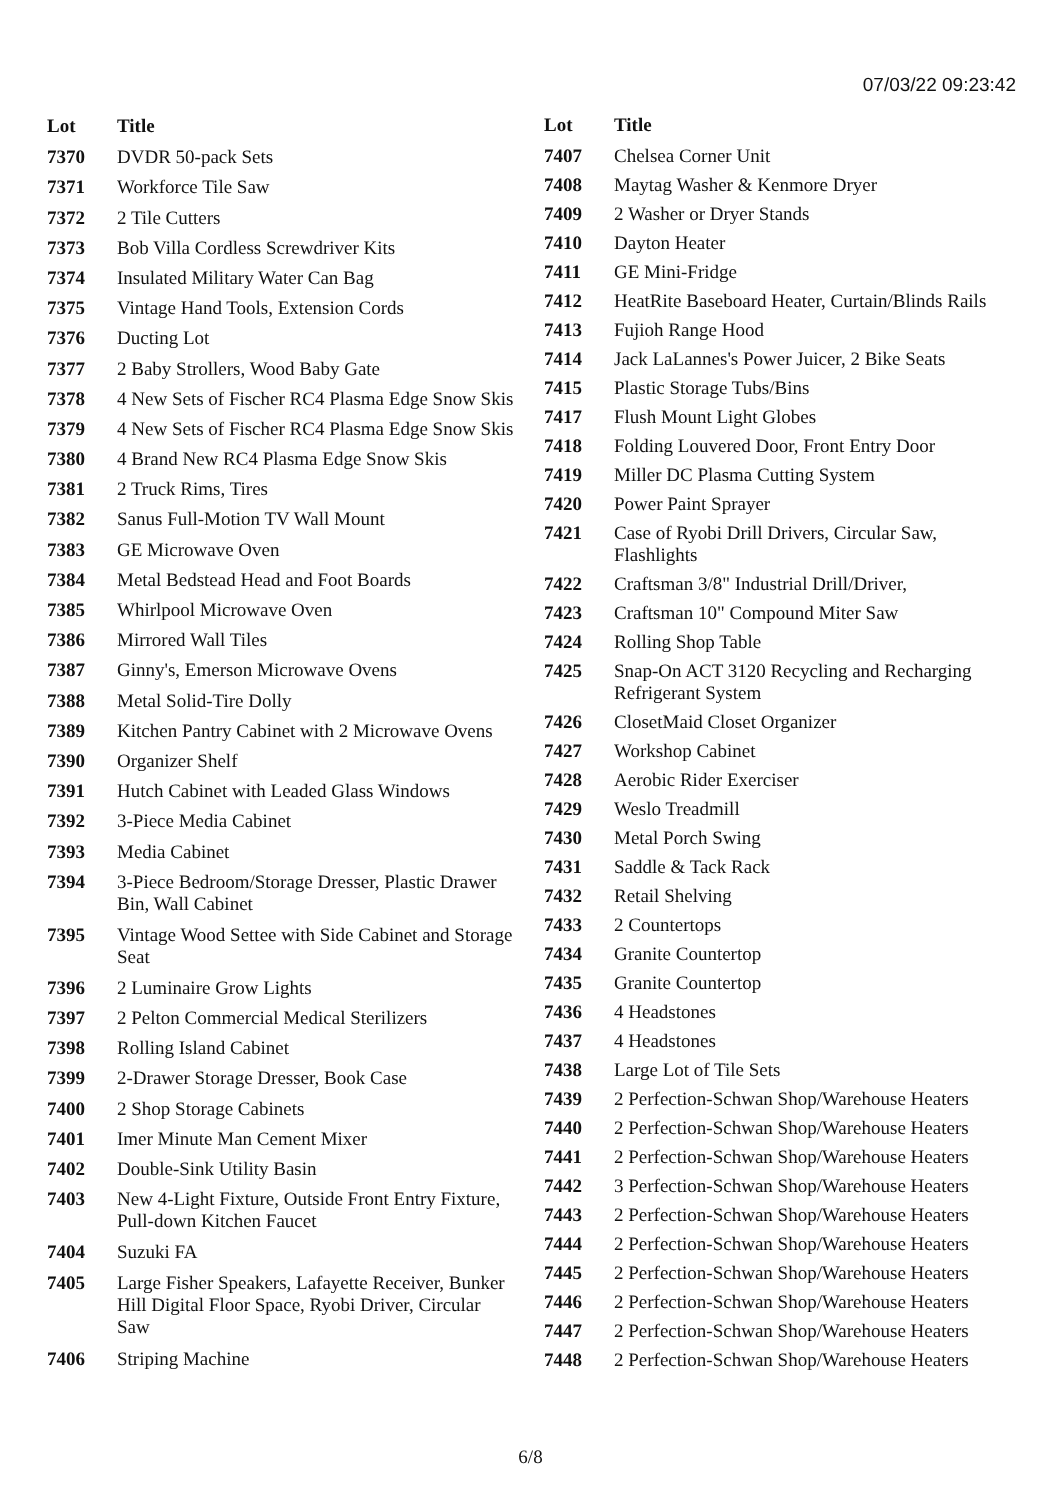07/03/22 09:23:42
| Lot | Title |
| --- | --- |
| 7370 | DVDR 50-pack Sets |
| 7371 | Workforce Tile Saw |
| 7372 | 2 Tile Cutters |
| 7373 | Bob Villa Cordless Screwdriver Kits |
| 7374 | Insulated Military Water Can Bag |
| 7375 | Vintage Hand Tools, Extension Cords |
| 7376 | Ducting Lot |
| 7377 | 2 Baby Strollers, Wood Baby Gate |
| 7378 | 4 New Sets of Fischer RC4 Plasma Edge Snow Skis |
| 7379 | 4 New Sets of Fischer RC4 Plasma Edge Snow Skis |
| 7380 | 4 Brand New RC4 Plasma Edge Snow Skis |
| 7381 | 2 Truck Rims, Tires |
| 7382 | Sanus Full-Motion TV Wall Mount |
| 7383 | GE Microwave Oven |
| 7384 | Metal Bedstead Head and Foot Boards |
| 7385 | Whirlpool Microwave Oven |
| 7386 | Mirrored Wall Tiles |
| 7387 | Ginny's, Emerson Microwave Ovens |
| 7388 | Metal Solid-Tire Dolly |
| 7389 | Kitchen Pantry Cabinet with 2 Microwave Ovens |
| 7390 | Organizer Shelf |
| 7391 | Hutch Cabinet with Leaded Glass Windows |
| 7392 | 3-Piece Media Cabinet |
| 7393 | Media Cabinet |
| 7394 | 3-Piece Bedroom/Storage Dresser, Plastic Drawer Bin, Wall Cabinet |
| 7395 | Vintage Wood Settee with Side Cabinet and Storage Seat |
| 7396 | 2 Luminaire Grow Lights |
| 7397 | 2 Pelton Commercial Medical Sterilizers |
| 7398 | Rolling Island Cabinet |
| 7399 | 2-Drawer Storage Dresser, Book Case |
| 7400 | 2 Shop Storage Cabinets |
| 7401 | Imer Minute Man Cement Mixer |
| 7402 | Double-Sink Utility Basin |
| 7403 | New 4-Light Fixture, Outside Front Entry Fixture, Pull-down Kitchen Faucet |
| 7404 | Suzuki FA |
| 7405 | Large Fisher Speakers, Lafayette Receiver, Bunker Hill Digital Floor Space, Ryobi Driver, Circular Saw |
| 7406 | Striping Machine |
| Lot | Title |
| --- | --- |
| 7407 | Chelsea Corner Unit |
| 7408 | Maytag Washer & Kenmore Dryer |
| 7409 | 2 Washer or Dryer Stands |
| 7410 | Dayton Heater |
| 7411 | GE Mini-Fridge |
| 7412 | HeatRite Baseboard Heater, Curtain/Blinds Rails |
| 7413 | Fujioh Range Hood |
| 7414 | Jack LaLannes's Power Juicer, 2 Bike Seats |
| 7415 | Plastic Storage Tubs/Bins |
| 7417 | Flush Mount Light Globes |
| 7418 | Folding Louvered Door, Front Entry Door |
| 7419 | Miller DC Plasma Cutting System |
| 7420 | Power Paint Sprayer |
| 7421 | Case of Ryobi Drill Drivers, Circular Saw, Flashlights |
| 7422 | Craftsman 3/8" Industrial Drill/Driver, |
| 7423 | Craftsman 10" Compound Miter Saw |
| 7424 | Rolling Shop Table |
| 7425 | Snap-On ACT 3120 Recycling and Recharging Refrigerant System |
| 7426 | ClosetMaid Closet Organizer |
| 7427 | Workshop Cabinet |
| 7428 | Aerobic Rider Exerciser |
| 7429 | Weslo Treadmill |
| 7430 | Metal Porch Swing |
| 7431 | Saddle & Tack Rack |
| 7432 | Retail Shelving |
| 7433 | 2 Countertops |
| 7434 | Granite Countertop |
| 7435 | Granite Countertop |
| 7436 | 4 Headstones |
| 7437 | 4 Headstones |
| 7438 | Large Lot of Tile Sets |
| 7439 | 2 Perfection-Schwan Shop/Warehouse Heaters |
| 7440 | 2 Perfection-Schwan Shop/Warehouse Heaters |
| 7441 | 2 Perfection-Schwan Shop/Warehouse Heaters |
| 7442 | 3 Perfection-Schwan Shop/Warehouse Heaters |
| 7443 | 2 Perfection-Schwan Shop/Warehouse Heaters |
| 7444 | 2 Perfection-Schwan Shop/Warehouse Heaters |
| 7445 | 2 Perfection-Schwan Shop/Warehouse Heaters |
| 7446 | 2 Perfection-Schwan Shop/Warehouse Heaters |
| 7447 | 2 Perfection-Schwan Shop/Warehouse Heaters |
| 7448 | 2 Perfection-Schwan Shop/Warehouse Heaters |
6/8